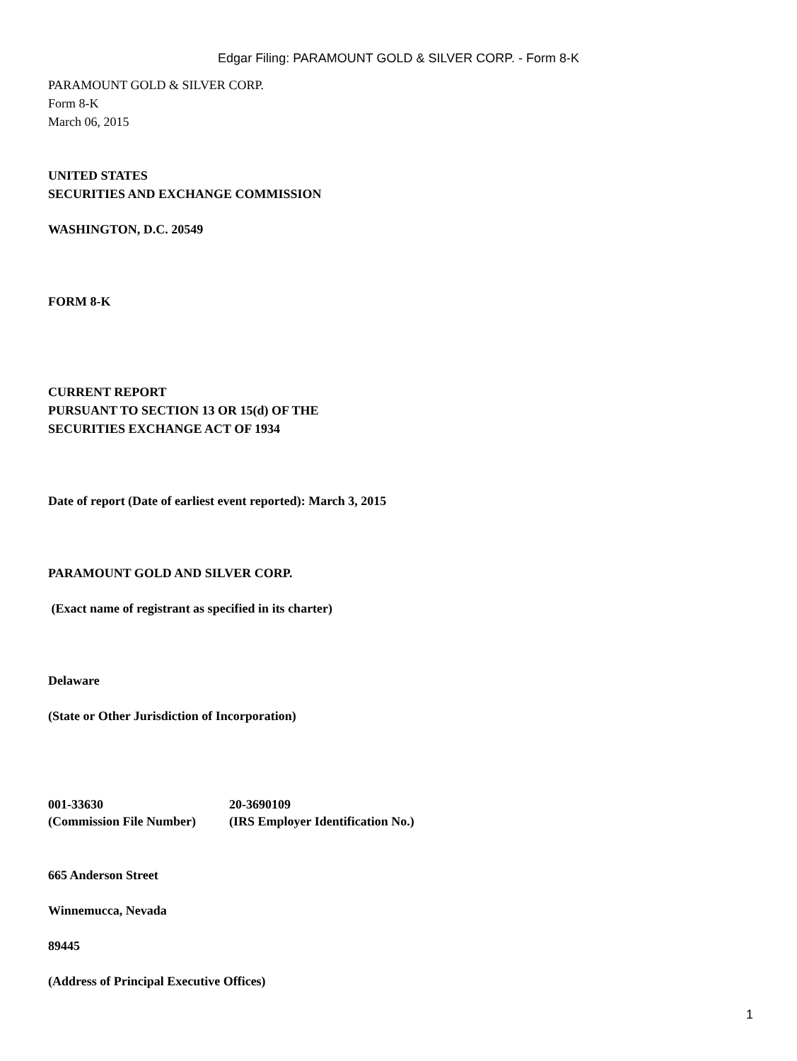Edgar Filing: PARAMOUNT GOLD & SILVER CORP. - Form 8-K
PARAMOUNT GOLD & SILVER CORP.
Form 8-K
March 06, 2015
UNITED STATES
SECURITIES AND EXCHANGE COMMISSION
WASHINGTON, D.C. 20549
FORM 8-K
CURRENT REPORT
PURSUANT TO SECTION 13 OR 15(d) OF THE
SECURITIES EXCHANGE ACT OF 1934
Date of report (Date of earliest event reported): March 3, 2015
PARAMOUNT GOLD AND SILVER CORP.
(Exact name of registrant as specified in its charter)
Delaware
(State or Other Jurisdiction of Incorporation)
001-33630 20-3690109
(Commission File Number)
(IRS Employer Identification No.)
665 Anderson Street
Winnemucca, Nevada
89445
(Address of Principal Executive Offices)
1